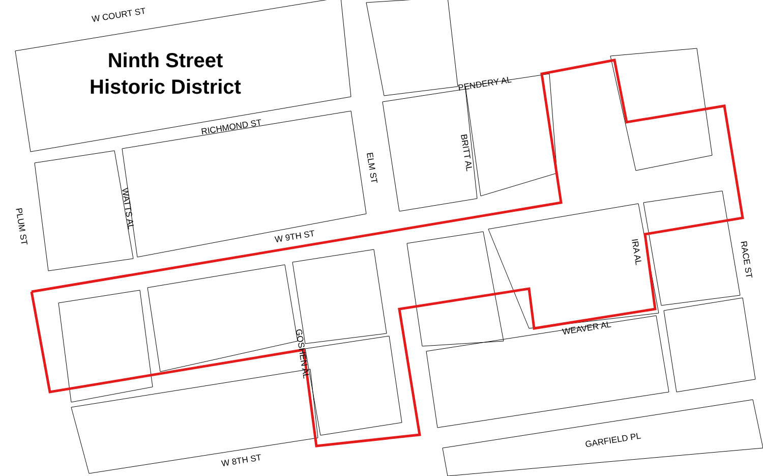Ninth Street
Historic District
W COURT ST
RICHMOND ST
PENDERY AL
W 9TH ST
WEAVER AL
GARFIELD PL
W 8TH ST
ELM ST
BRITT AL
WATTS AL
PLUM ST
IRA AL
RACE ST
GOSHEN AL